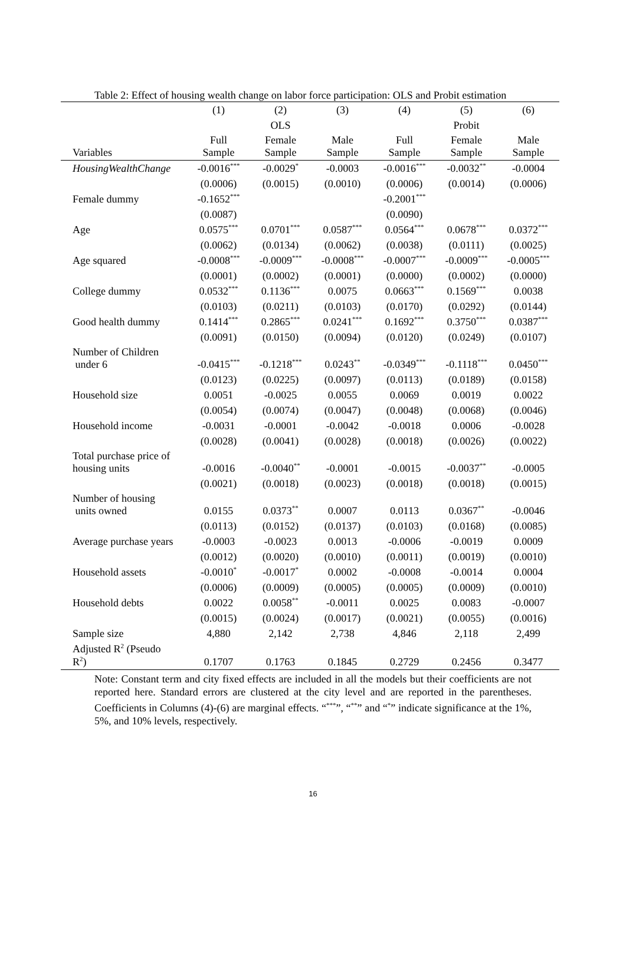Table 2: Effect of housing wealth change on labor force participation: OLS and Probit estimation
| | (1) | (2) | (3) | (4) | (5) | (6) |
| --- | --- | --- | --- | --- | --- | --- |
| | | OLS | | | Probit | |
| Variables | Full Sample | Female Sample | Male Sample | Full Sample | Female Sample | Male Sample |
| HousingWealthChange | -0.0016<sup>***</sup> | -0.0029<sup>*</sup> | -0.0003 | -0.0016<sup>***</sup> | -0.0032<sup>**</sup> | -0.0004 |
| | (0.0006) | (0.0015) | (0.0010) | (0.0006) | (0.0014) | (0.0006) |
| Female dummy | -0.1652<sup>***</sup> | | | -0.2001<sup>***</sup> | | |
| | (0.0087) | | | (0.0090) | | |
| Age | 0.0575<sup>***</sup> | 0.0701<sup>***</sup> | 0.0587<sup>***</sup> | 0.0564<sup>***</sup> | 0.0678<sup>***</sup> | 0.0372<sup>***</sup> |
| | (0.0062) | (0.0134) | (0.0062) | (0.0038) | (0.0111) | (0.0025) |
| Age squared | -0.0008<sup>***</sup> | -0.0009<sup>***</sup> | -0.0008<sup>***</sup> | -0.0007<sup>***</sup> | -0.0009<sup>***</sup> | -0.0005<sup>***</sup> |
| | (0.0001) | (0.0002) | (0.0001) | (0.0000) | (0.0002) | (0.0000) |
| College dummy | 0.0532<sup>***</sup> | 0.1136<sup>***</sup> | 0.0075 | 0.0663<sup>***</sup> | 0.1569<sup>***</sup> | 0.0038 |
| | (0.0103) | (0.0211) | (0.0103) | (0.0170) | (0.0292) | (0.0144) |
| Good health dummy | 0.1414<sup>***</sup> | 0.2865<sup>***</sup> | 0.0241<sup>***</sup> | 0.1692<sup>***</sup> | 0.3750<sup>***</sup> | 0.0387<sup>***</sup> |
| | (0.0091) | (0.0150) | (0.0094) | (0.0120) | (0.0249) | (0.0107) |
| Number of Children under 6 | -0.0415<sup>***</sup> | -0.1218<sup>***</sup> | 0.0243<sup>**</sup> | -0.0349<sup>***</sup> | -0.1118<sup>***</sup> | 0.0450<sup>***</sup> |
| | (0.0123) | (0.0225) | (0.0097) | (0.0113) | (0.0189) | (0.0158) |
| Household size | 0.0051 | -0.0025 | 0.0055 | 0.0069 | 0.0019 | 0.0022 |
| | (0.0054) | (0.0074) | (0.0047) | (0.0048) | (0.0068) | (0.0046) |
| Household income | -0.0031 | -0.0001 | -0.0042 | -0.0018 | 0.0006 | -0.0028 |
| | (0.0028) | (0.0041) | (0.0028) | (0.0018) | (0.0026) | (0.0022) |
| Total purchase price of housing units | -0.0016 | -0.0040<sup>**</sup> | -0.0001 | -0.0015 | -0.0037<sup>**</sup> | -0.0005 |
| | (0.0021) | (0.0018) | (0.0023) | (0.0018) | (0.0018) | (0.0015) |
| Number of housing units owned | 0.0155 | 0.0373<sup>**</sup> | 0.0007 | 0.0113 | 0.0367<sup>**</sup> | -0.0046 |
| | (0.0113) | (0.0152) | (0.0137) | (0.0103) | (0.0168) | (0.0085) |
| Average purchase years | -0.0003 | -0.0023 | 0.0013 | -0.0006 | -0.0019 | 0.0009 |
| | (0.0012) | (0.0020) | (0.0010) | (0.0011) | (0.0019) | (0.0010) |
| Household assets | -0.0010<sup>*</sup> | -0.0017<sup>*</sup> | 0.0002 | -0.0008 | -0.0014 | 0.0004 |
| | (0.0006) | (0.0009) | (0.0005) | (0.0005) | (0.0009) | (0.0010) |
| Household debts | 0.0022 | 0.0058<sup>**</sup> | -0.0011 | 0.0025 | 0.0083 | -0.0007 |
| | (0.0015) | (0.0024) | (0.0017) | (0.0021) | (0.0055) | (0.0016) |
| Sample size | 4,880 | 2,142 | 2,738 | 4,846 | 2,118 | 2,499 |
| Adjusted R<sup>2</sup> (Pseudo R<sup>2</sup>) | 0.1707 | 0.1763 | 0.1845 | 0.2729 | 0.2456 | 0.3477 |
Note: Constant term and city fixed effects are included in all the models but their coefficients are not reported here. Standard errors are clustered at the city level and are reported in the parentheses. Coefficients in Columns (4)-(6) are marginal effects. “<sup>***</sup>”, “<sup>**</sup>” and “<sup>*</sup>” indicate significance at the 1%, 5%, and 10% levels, respectively.
16